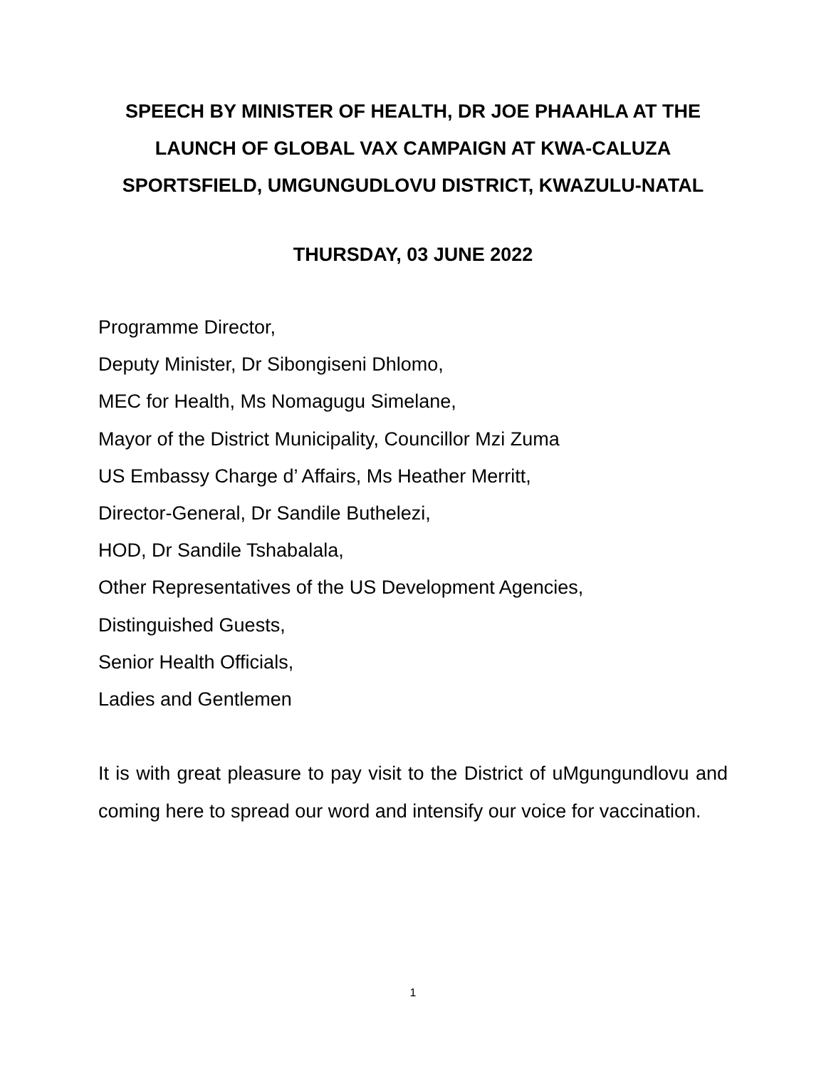SPEECH BY MINISTER OF HEALTH, DR JOE PHAAHLA AT THE LAUNCH OF GLOBAL VAX CAMPAIGN AT KWA-CALUZA SPORTSFIELD, UMGUNGUDLOVU DISTRICT, KWAZULU-NATAL
THURSDAY, 03 JUNE 2022
Programme Director,
Deputy Minister, Dr Sibongiseni Dhlomo,
MEC for Health, Ms Nomagugu Simelane,
Mayor of the District Municipality, Councillor Mzi Zuma
US Embassy Charge d’ Affairs, Ms Heather Merritt,
Director-General, Dr Sandile Buthelezi,
HOD, Dr Sandile Tshabalala,
Other Representatives of the US Development Agencies,
Distinguished Guests,
Senior Health Officials,
Ladies and Gentlemen
It is with great pleasure to pay visit to the District of uMgungundlovu and coming here to spread our word and intensify our voice for vaccination.
1